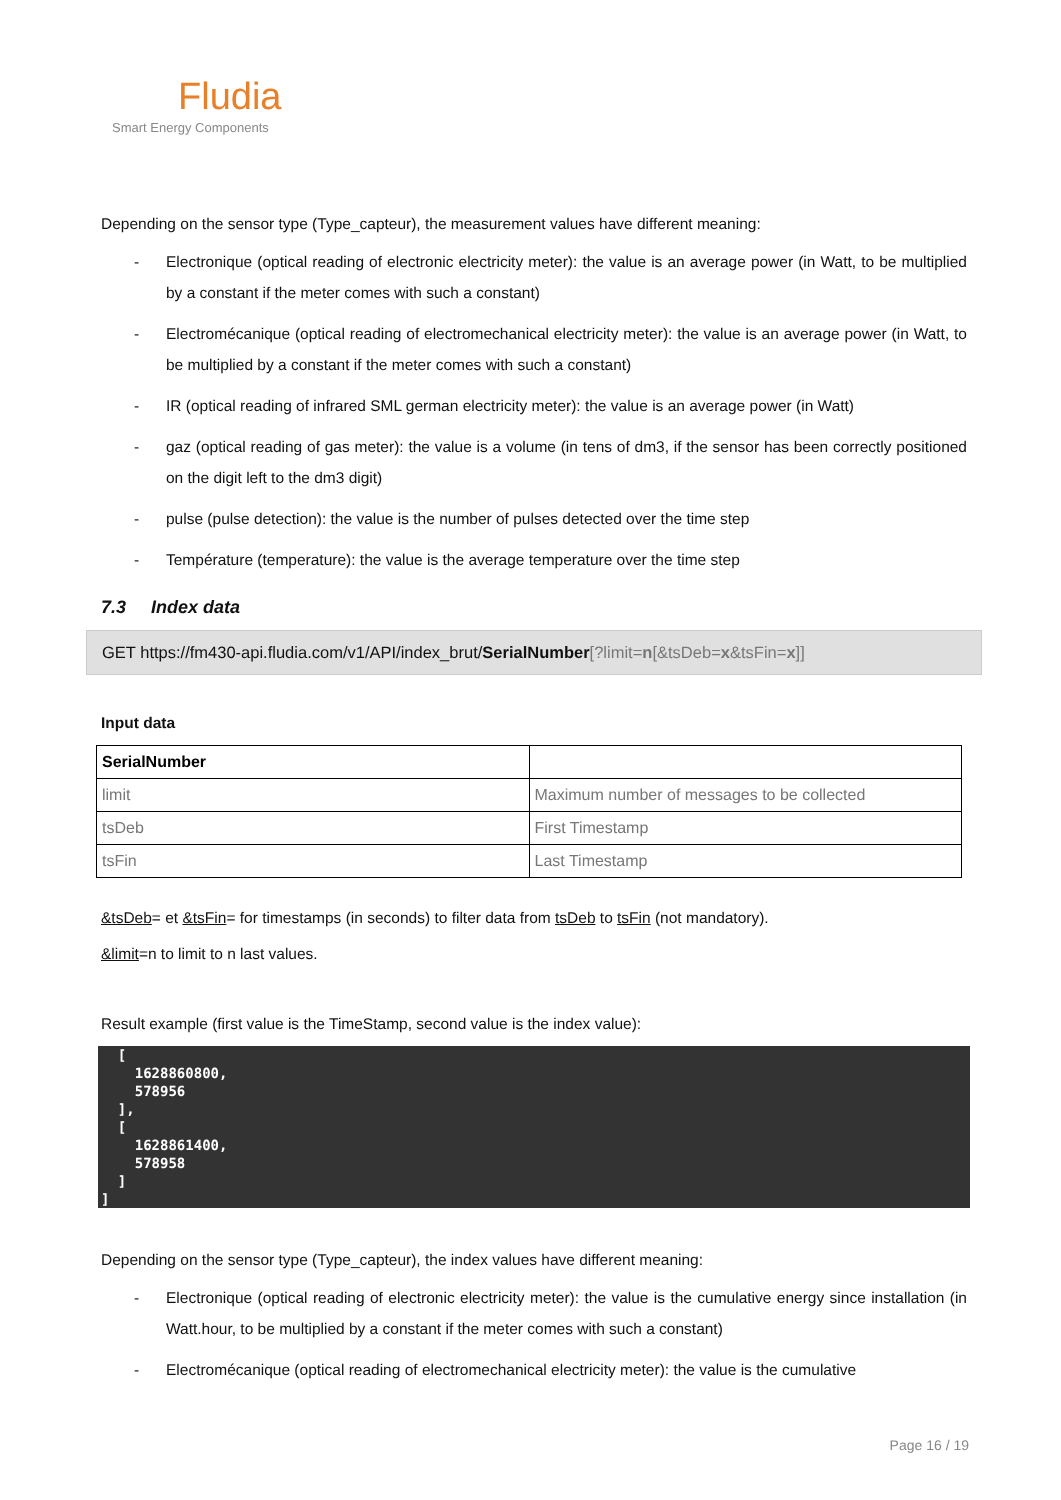Fludia
Smart Energy Components
Depending on the sensor type (Type_capteur), the measurement values have different meaning:
- Electronique (optical reading of electronic electricity meter): the value is an average power (in Watt, to be multiplied by a constant if the meter comes with such a constant)
- Electromécanique (optical reading of electromechanical electricity meter): the value is an average power (in Watt, to be multiplied by a constant if the meter comes with such a constant)
- IR (optical reading of infrared SML german electricity meter): the value is an average power (in Watt)
- gaz (optical reading of gas meter): the value is a volume (in tens of dm3, if the sensor has been correctly positioned on the digit left to the dm3 digit)
- pulse (pulse detection): the value is the number of pulses detected over the time step
- Température (temperature): the value is the average temperature over the time step
7.3 Index data
GET https://fm430-api.fludia.com/v1/API/index_brut/SerialNumber[?limit=n[&tsDeb=x&tsFin=x]]
Input data
| SerialNumber | |
| limit | Maximum number of messages to be collected |
| tsDeb | First Timestamp |
| tsFin | Last Timestamp |
&tsDeb= et &tsFin= for timestamps (in seconds) to filter data from tsDeb to tsFin (not mandatory).
&limit=n to limit to n last values.
Result example (first value is the TimeStamp, second value is the index value):
[ 1628860800, 578956 ], [ 1628861400, 578958 ] ]
Depending on the sensor type (Type_capteur), the index values have different meaning:
- Electronique (optical reading of electronic electricity meter): the value is the cumulative energy since installation (in Watt.hour, to be multiplied by a constant if the meter comes with such a constant)
- Electromécanique (optical reading of electromechanical electricity meter): the value is the cumulative
Page 16 / 19